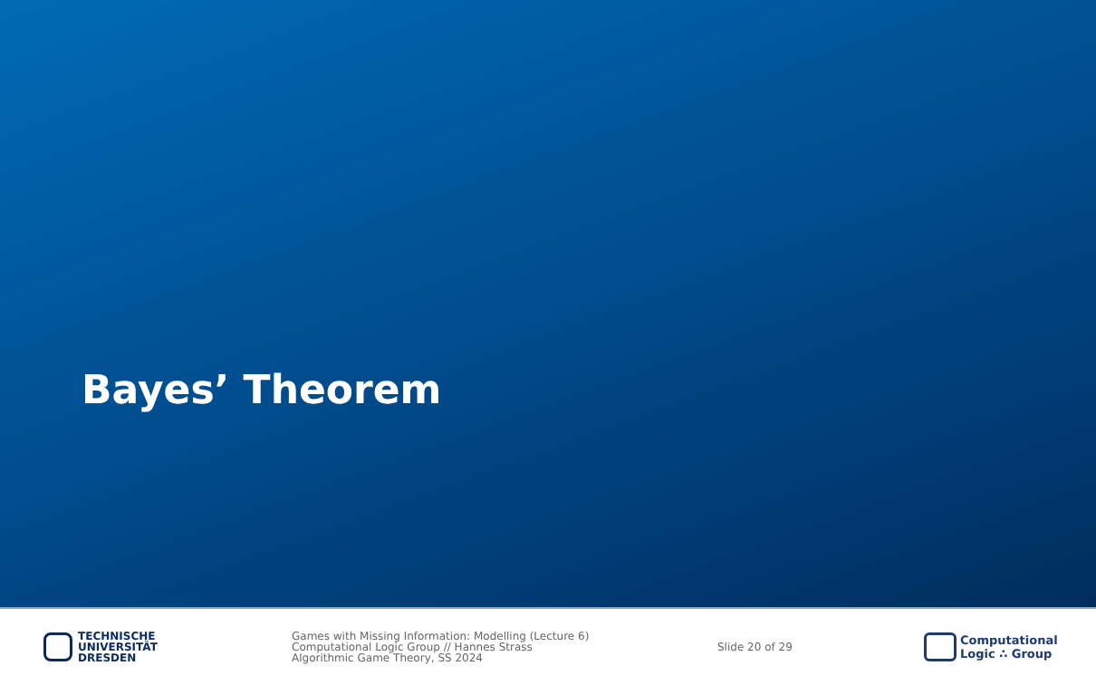Bayes’ Theorem
TECHNISCHE
UNIVERSITÄT
DRESDEN
Games with Missing Information: Modelling (Lecture 6)
Computational Logic Group // Hannes Strass
Algorithmic Game Theory, SS 2024
Slide 20 of 29
Computational
Logic ∴ Group